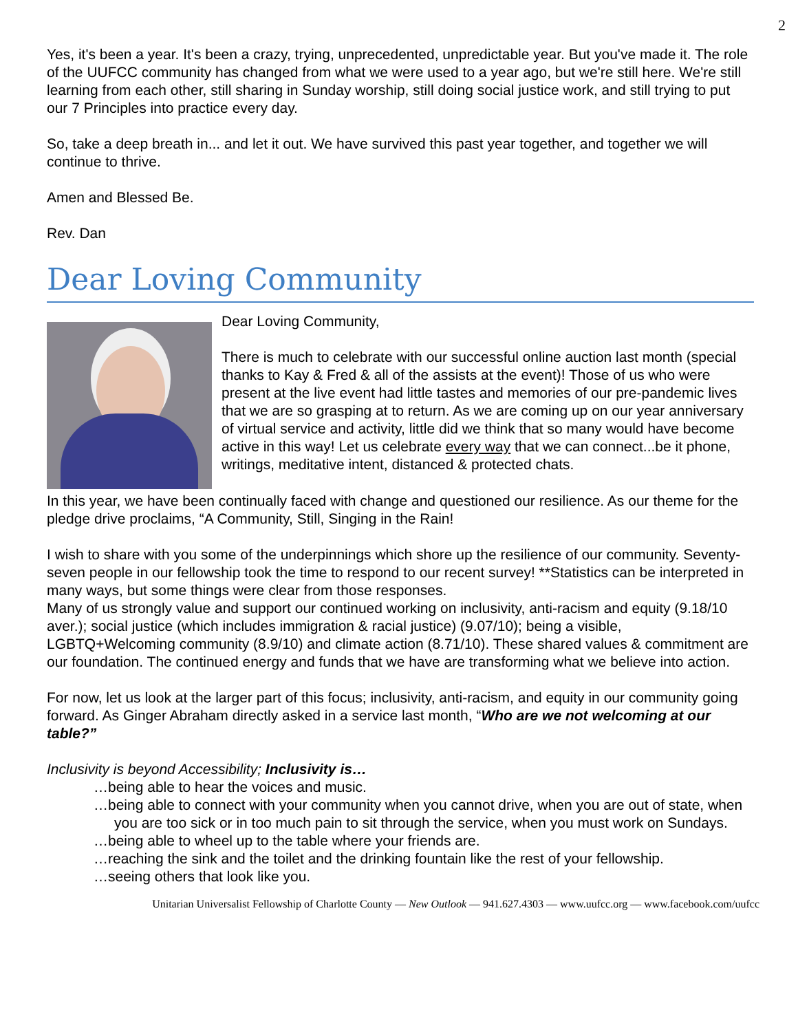2
Yes, it's been a year. It's been a crazy, trying, unprecedented, unpredictable year. But you've made it. The role of the UUFCC community has changed from what we were used to a year ago, but we're still here. We're still learning from each other, still sharing in Sunday worship, still doing social justice work, and still trying to put our 7 Principles into practice every day.
So, take a deep breath in... and let it out. We have survived this past year together, and together we will continue to thrive.
Amen and Blessed Be.
Rev. Dan
Dear Loving Community
Dear Loving Community,
There is much to celebrate with our successful online auction last month (special thanks to Kay & Fred & all of the assists at the event)! Those of us who were present at the live event had little tastes and memories of our pre-pandemic lives that we are so grasping at to return. As we are coming up on our year anniversary of virtual service and activity, little did we think that so many would have become active in this way! Let us celebrate every way that we can connect...be it phone, writings, meditative intent, distanced & protected chats.
In this year, we have been continually faced with change and questioned our resilience. As our theme for the pledge drive proclaims, “A Community, Still, Singing in the Rain!
I wish to share with you some of the underpinnings which shore up the resilience of our community. Seventy-seven people in our fellowship took the time to respond to our recent survey! **Statistics can be interpreted in many ways, but some things were clear from those responses.
Many of us strongly value and support our continued working on inclusivity, anti-racism and equity (9.18/10 aver.); social justice (which includes immigration & racial justice) (9.07/10); being a visible, LGBTQ+Welcoming community (8.9/10) and climate action (8.71/10). These shared values & commitment are our foundation. The continued energy and funds that we have are transforming what we believe into action.
For now, let us look at the larger part of this focus; inclusivity, anti-racism, and equity in our community going forward. As Ginger Abraham directly asked in a service last month, “Who are we not welcoming at our table?”
Inclusivity is beyond Accessibility; Inclusivity is…
…being able to hear the voices and music.
…being able to connect with your community when you cannot drive, when you are out of state, when you are too sick or in too much pain to sit through the service, when you must work on Sundays.
…being able to wheel up to the table where your friends are.
…reaching the sink and the toilet and the drinking fountain like the rest of your fellowship.
…seeing others that look like you.
Unitarian Universalist Fellowship of Charlotte County — New Outlook — 941.627.4303 — www.uufcc.org — www.facebook.com/uufcc